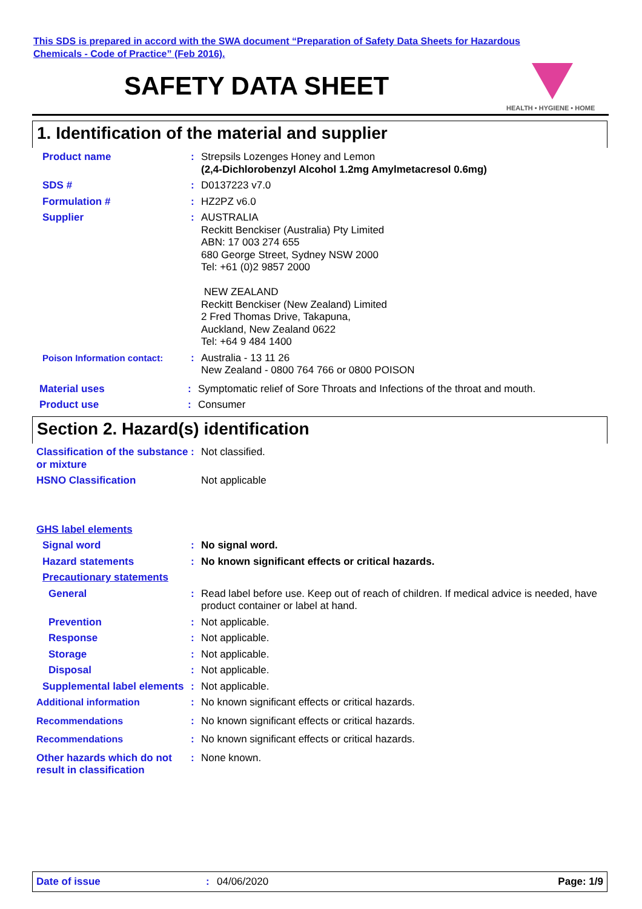This SDS is prepared in accord with the SWA document “Preparation of Safety Data Sheets for Hazardous
Chemicals - Code of Practice” (Feb 2016).
SAFETY DATA SHEET
HEALTH • HYGIENE • HOME
1. Identification of the material and supplier
Product name : Strepsils Lozenges Honey and Lemon
(2,4-Dichlorobenzyl Alcohol 1.2mg Amylmetacresol 0.6mg)
SDS # : D0137223 v7.0
Formulation # : HZ2PZ v6.0
Supplier : AUSTRALIA
Reckitt Benckiser (Australia) Pty Limited
ABN: 17 003 274 655
680 George Street, Sydney NSW 2000
Tel: +61 (0)2 9857 2000
NEW ZEALAND
Reckitt Benckiser (New Zealand) Limited
2 Fred Thomas Drive, Takapuna,
Auckland, New Zealand 0622
Tel: +64 9 484 1400
Poison Information contact: : Australia - 13 11 26
New Zealand - 0800 764 766 or 0800 POISON
Material uses : Symptomatic relief of Sore Throats and Infections of the throat and mouth.
Product use : Consumer
Section 2. Hazard(s) identification
Classification of the substance or mixture
: Not classified.
HSNO Classification Not applicable
GHS label elements
Signal word : No signal word.
Hazard statements : No known significant effects or critical hazards.
Precautionary statements
General : Read label before use. Keep out of reach of children. If medical advice is needed, have product container or label at hand.
Prevention : Not applicable.
Response : Not applicable.
Storage : Not applicable.
Disposal : Not applicable.
Supplemental label elements
: Not applicable.
Additional information : No known significant effects or critical hazards.
Recommendations : No known significant effects or critical hazards.
Recommendations : No known significant effects or critical hazards.
Other hazards which do not result in classification
: None known.
Date of issue: 04/06/2020 Page: 1/9